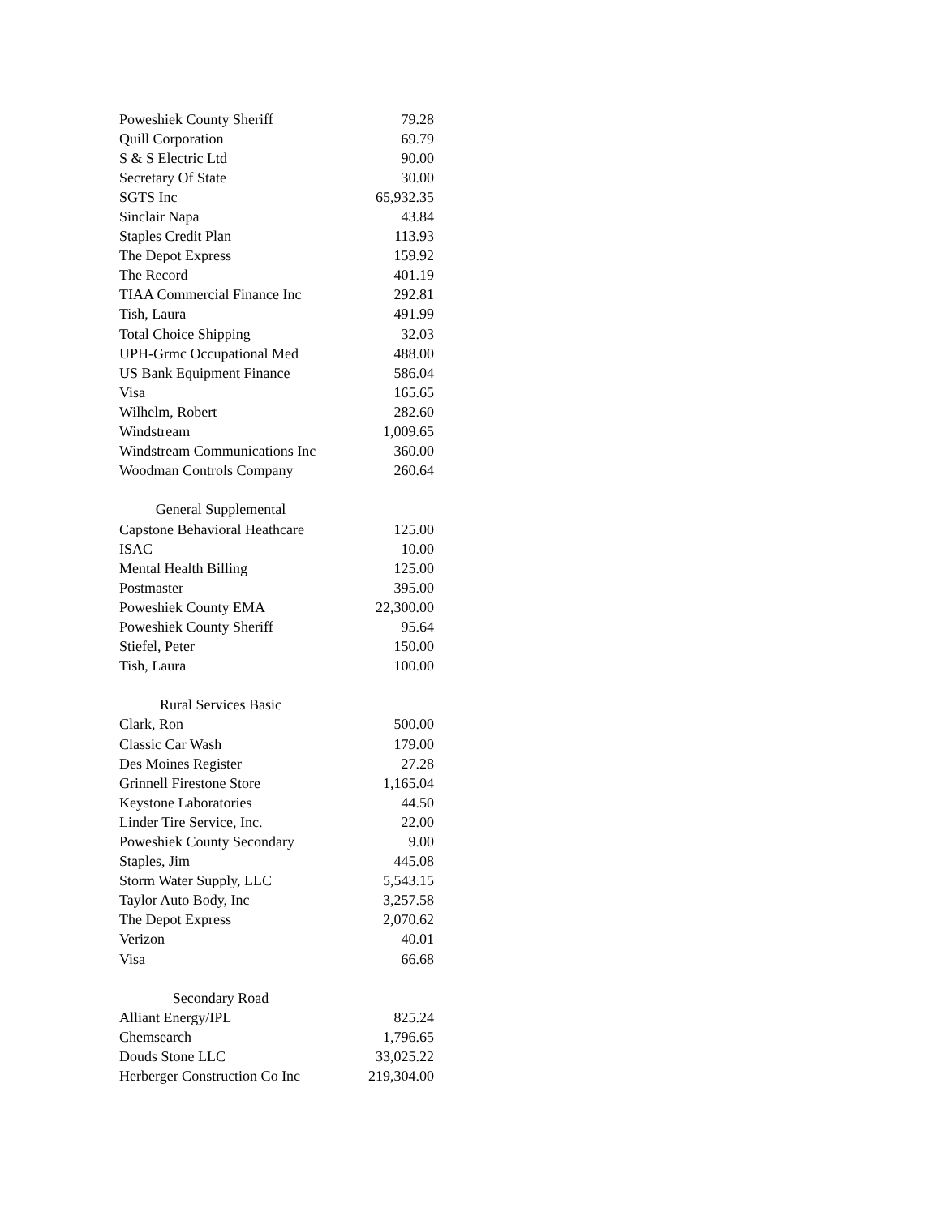| Poweshiek County Sheriff | 79.28 |
| Quill Corporation | 69.79 |
| S & S Electric Ltd | 90.00 |
| Secretary Of State | 30.00 |
| SGTS Inc | 65,932.35 |
| Sinclair Napa | 43.84 |
| Staples Credit Plan | 113.93 |
| The Depot Express | 159.92 |
| The Record | 401.19 |
| TIAA Commercial Finance Inc | 292.81 |
| Tish, Laura | 491.99 |
| Total Choice Shipping | 32.03 |
| UPH-Grmc Occupational Med | 488.00 |
| US Bank Equipment Finance | 586.04 |
| Visa | 165.65 |
| Wilhelm, Robert | 282.60 |
| Windstream | 1,009.65 |
| Windstream Communications Inc | 360.00 |
| Woodman Controls Company | 260.64 |
| General Supplemental | |
| Capstone Behavioral Heathcare | 125.00 |
| ISAC | 10.00 |
| Mental Health Billing | 125.00 |
| Postmaster | 395.00 |
| Poweshiek County EMA | 22,300.00 |
| Poweshiek County Sheriff | 95.64 |
| Stiefel, Peter | 150.00 |
| Tish, Laura | 100.00 |
| Rural Services Basic | |
| Clark, Ron | 500.00 |
| Classic Car Wash | 179.00 |
| Des Moines Register | 27.28 |
| Grinnell Firestone Store | 1,165.04 |
| Keystone Laboratories | 44.50 |
| Linder Tire Service, Inc. | 22.00 |
| Poweshiek County Secondary | 9.00 |
| Staples, Jim | 445.08 |
| Storm Water Supply, LLC | 5,543.15 |
| Taylor Auto Body, Inc | 3,257.58 |
| The Depot Express | 2,070.62 |
| Verizon | 40.01 |
| Visa | 66.68 |
| Secondary Road | |
| Alliant Energy/IPL | 825.24 |
| Chemsearch | 1,796.65 |
| Douds Stone LLC | 33,025.22 |
| Herberger Construction Co Inc | 219,304.00 |